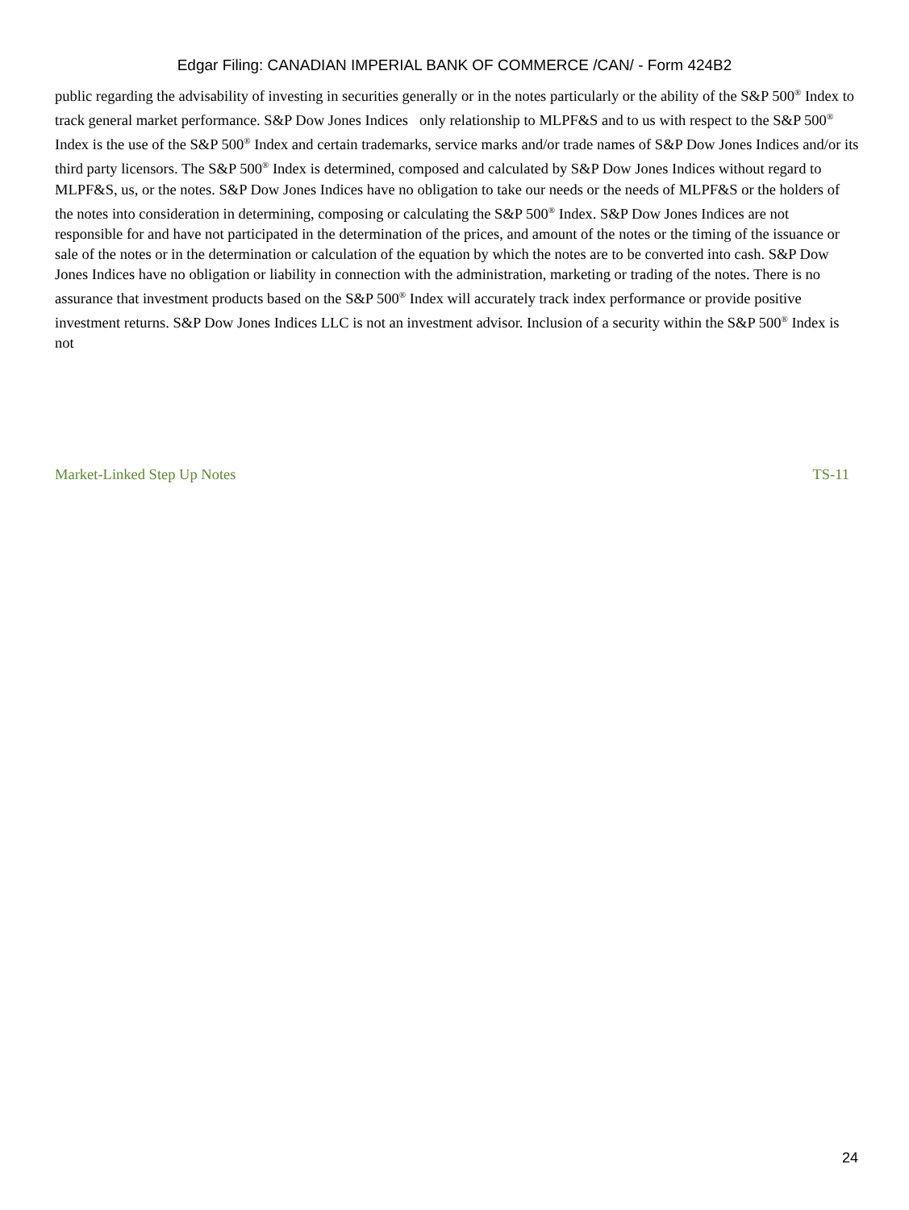Edgar Filing: CANADIAN IMPERIAL BANK OF COMMERCE /CAN/ - Form 424B2
public regarding the advisability of investing in securities generally or in the notes particularly or the ability of the S&P 500<sup>®</sup> Index to track general market performance. S&P Dow Jones Indices only relationship to MLPF&S and to us with respect to the S&P 500<sup>®</sup> Index is the use of the S&P 500<sup>®</sup> Index and certain trademarks, service marks and/or trade names of S&P Dow Jones Indices and/or its third party licensors. The S&P 500<sup>®</sup> Index is determined, composed and calculated by S&P Dow Jones Indices without regard to MLPF&S, us, or the notes. S&P Dow Jones Indices have no obligation to take our needs or the needs of MLPF&S or the holders of the notes into consideration in determining, composing or calculating the S&P 500<sup>®</sup> Index. S&P Dow Jones Indices are not responsible for and have not participated in the determination of the prices, and amount of the notes or the timing of the issuance or sale of the notes or in the determination or calculation of the equation by which the notes are to be converted into cash. S&P Dow Jones Indices have no obligation or liability in connection with the administration, marketing or trading of the notes. There is no assurance that investment products based on the S&P 500<sup>®</sup> Index will accurately track index performance or provide positive investment returns. S&P Dow Jones Indices LLC is not an investment advisor. Inclusion of a security within the S&P 500<sup>®</sup> Index is not
Market-Linked Step Up Notes TS-11
24